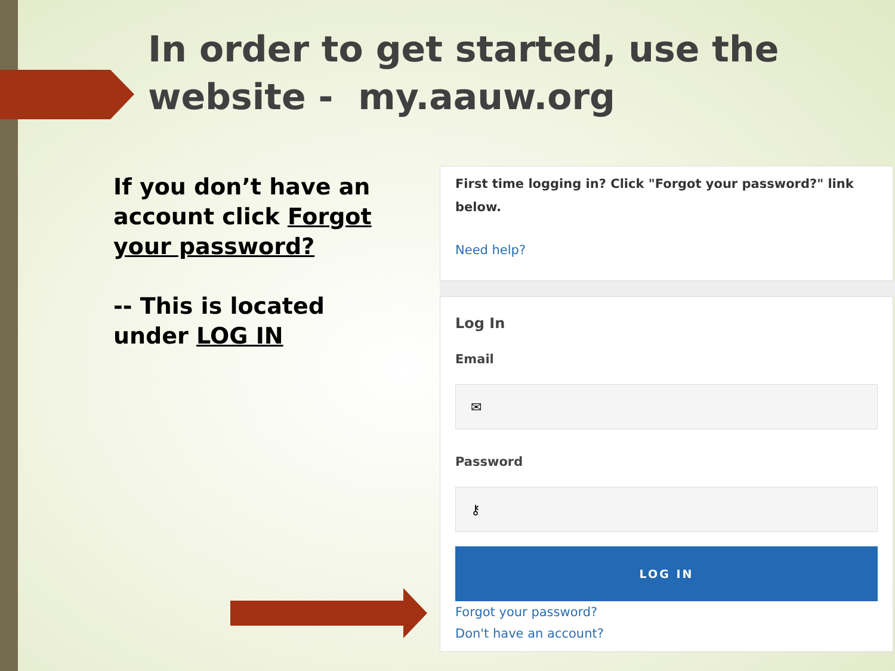In order to get started, use the
website - my.aauw.org
If you don’t have an account click Forgot your password?
-- This is located under LOG IN
First time logging in? Click "Forgot your password?" link below.
Need help?
Log In
Email
✉
Password
⚷
LOG IN
Forgot your password?
Don't have an account?